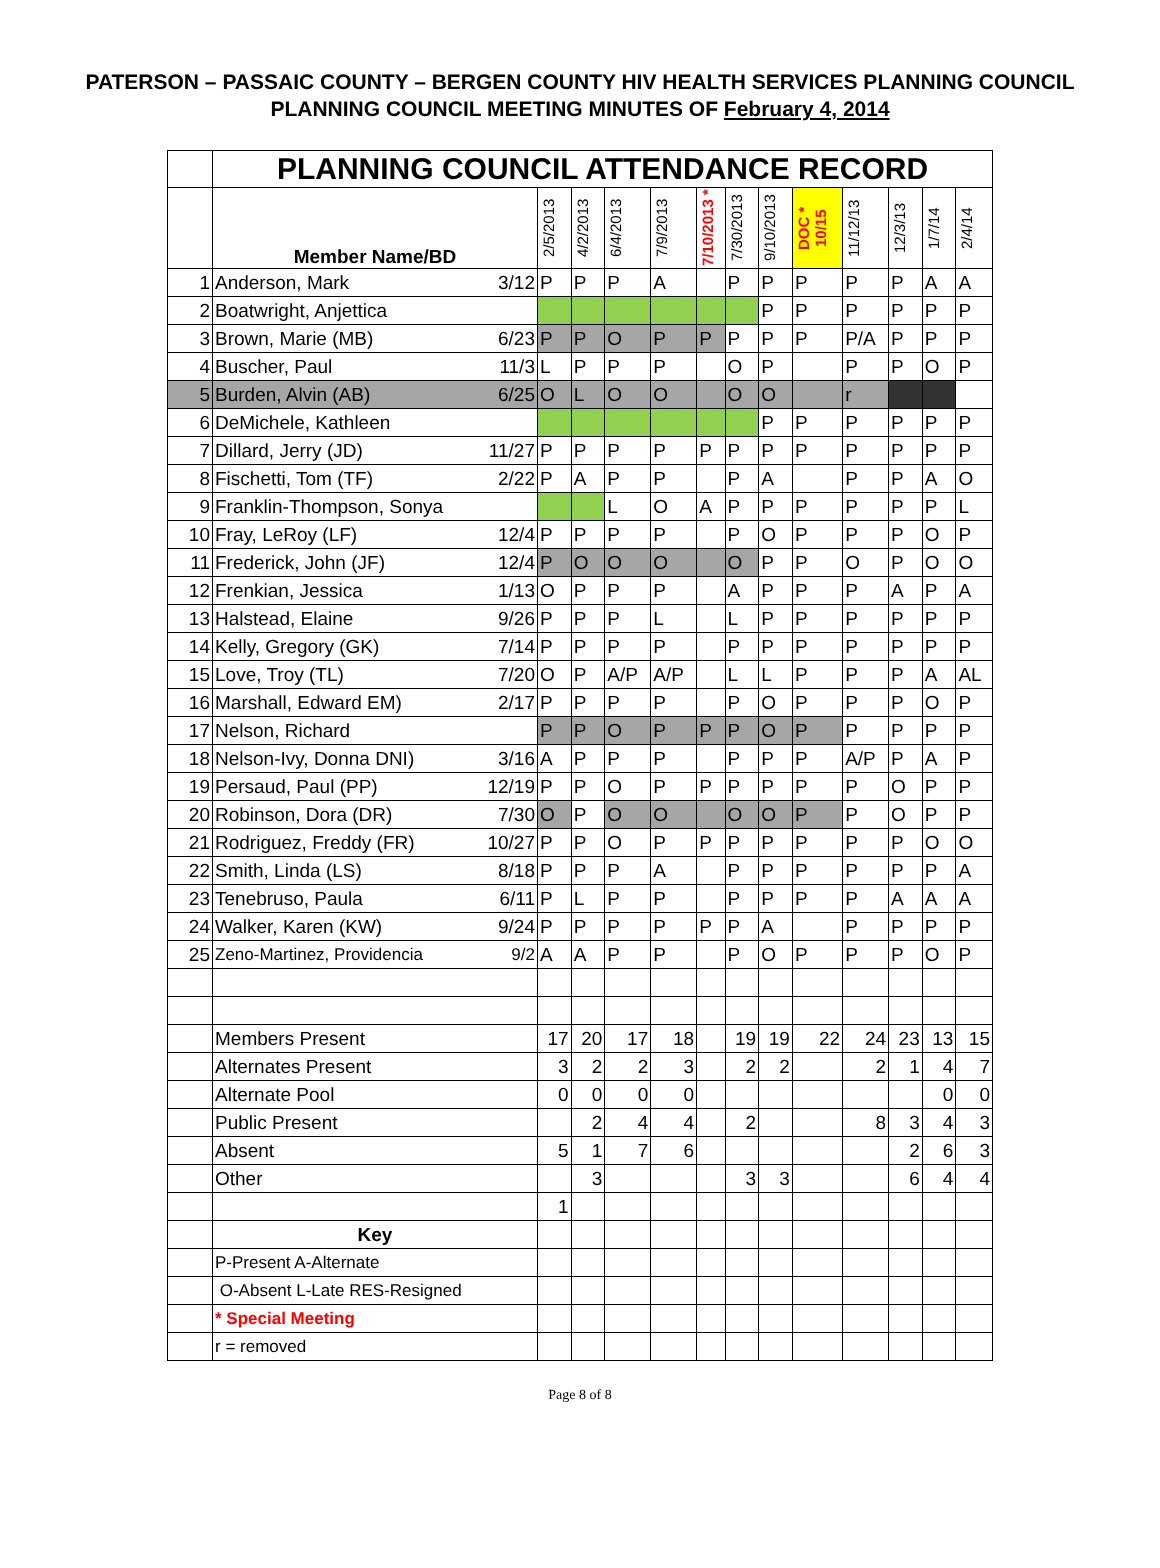PATERSON – PASSAIC COUNTY – BERGEN COUNTY HIV HEALTH SERVICES PLANNING COUNCIL
PLANNING COUNCIL MEETING MINUTES OF February 4, 2014
| | PLANNING COUNCIL ATTENDANCE RECORD | | | | | | | | | | | | |
| | Member Name/BD | 2/5/2013 | 4/2/2013 | 6/4/2013 | 7/9/2013 | 7/10/2013 * | 7/30/2013 | 9/10/2013 | DOC * 10/15 | 11/12/13 | 12/3/13 | 1/7/14 | 2/4/14 |
| 1 | Anderson, Mark 3/12 | P | P | P | A | | P | P | P | P | P | A | A |
| 2 | Boatwright, Anjettica | | | | | | | P | P | P | P | P | P |
| 3 | Brown, Marie (MB) 6/23 | P | P | O | P | P | P | P | P | P/A | P | P | P |
| 4 | Buscher, Paul 11/3 | L | P | P | P | | O | P | | P | P | O | P |
| 5 | Burden, Alvin (AB) 6/25 | O | L | O | O | | O | O | | r | | | |
| 6 | DeMichele, Kathleen | | | | | | | P | P | P | P | P | P |
| 7 | Dillard, Jerry (JD) 11/27 | P | P | P | P | P | P | P | P | P | P | P | P |
| 8 | Fischetti, Tom (TF) 2/22 | P | A | P | P | | P | A | | P | P | A | O |
| 9 | Franklin-Thompson, Sonya | | | L | O | A | P | P | P | P | P | P | L |
| 10 | Fray, LeRoy (LF) 12/4 | P | P | P | P | | P | O | P | P | P | O | P |
| 11 | Frederick, John (JF) 12/4 | P | O | O | O | | O | P | P | O | P | O | O |
| 12 | Frenkian, Jessica 1/13 | O | P | P | P | | A | P | P | P | A | P | A |
| 13 | Halstead, Elaine 9/26 | P | P | P | L | | L | P | P | P | P | P | P |
| 14 | Kelly, Gregory (GK) 7/14 | P | P | P | P | | P | P | P | P | P | P | P |
| 15 | Love, Troy (TL) 7/20 | O | P | A/P | A/P | | L | L | P | P | P | A | AL |
| 16 | Marshall, Edward EM) 2/17 | P | P | P | P | | P | O | P | P | P | O | P |
| 17 | Nelson, Richard | P | P | O | P | P | P | O | P | P | P | P | P |
| 18 | Nelson-Ivy, Donna DNI) 3/16 | A | P | P | P | | P | P | P | A/P | P | A | P |
| 19 | Persaud, Paul (PP) 12/19 | P | P | O | P | P | P | P | P | P | O | P | P |
| 20 | Robinson, Dora (DR) 7/30 | O | P | O | O | | O | O | P | P | O | P | P |
| 21 | Rodriguez, Freddy (FR) 10/27 | P | P | O | P | P | P | P | P | P | P | O | O |
| 22 | Smith, Linda (LS) 8/18 | P | P | P | A | | P | P | P | P | P | P | A |
| 23 | Tenebruso, Paula 6/11 | P | L | P | P | | P | P | P | P | A | A | A |
| 24 | Walker, Karen (KW) 9/24 | P | P | P | P | P | P | A | | P | P | P | P |
| 25 | Zeno-Martinez, Providencia 9/2 | A | A | P | P | | P | O | P | P | P | O | P |
| | Members Present | 17 | 20 | 17 | 18 | | 19 | 19 | 22 | 24 | 23 | 13 | 15 |
| | Alternates Present | 3 | 2 | 2 | 3 | | 2 | 2 | | 2 | 1 | 4 | 7 |
| | Alternate Pool | 0 | 0 | 0 | 0 | | | | | | | 0 | 0 |
| | Public Present | | 2 | 4 | 4 | | 2 | | | 8 | 3 | 4 | 3 |
| | Absent | 5 | 1 | 7 | 6 | | | | | | 2 | 6 | 3 |
| | Other | | 3 | | | | 3 | 3 | | | 6 | 4 | 4 |
| | | 1 | | | | | | | | | | | |
| | Key | | | | | | | | | | | | |
| | P-Present A-Alternate | | | | | | | | | | | | |
| | O-Absent L-Late RES-Resigned | | | | | | | | | | | | |
| | * Special Meeting | | | | | | | | | | | | |
| | r = removed | | | | | | | | | | | | |
Page 8 of 8